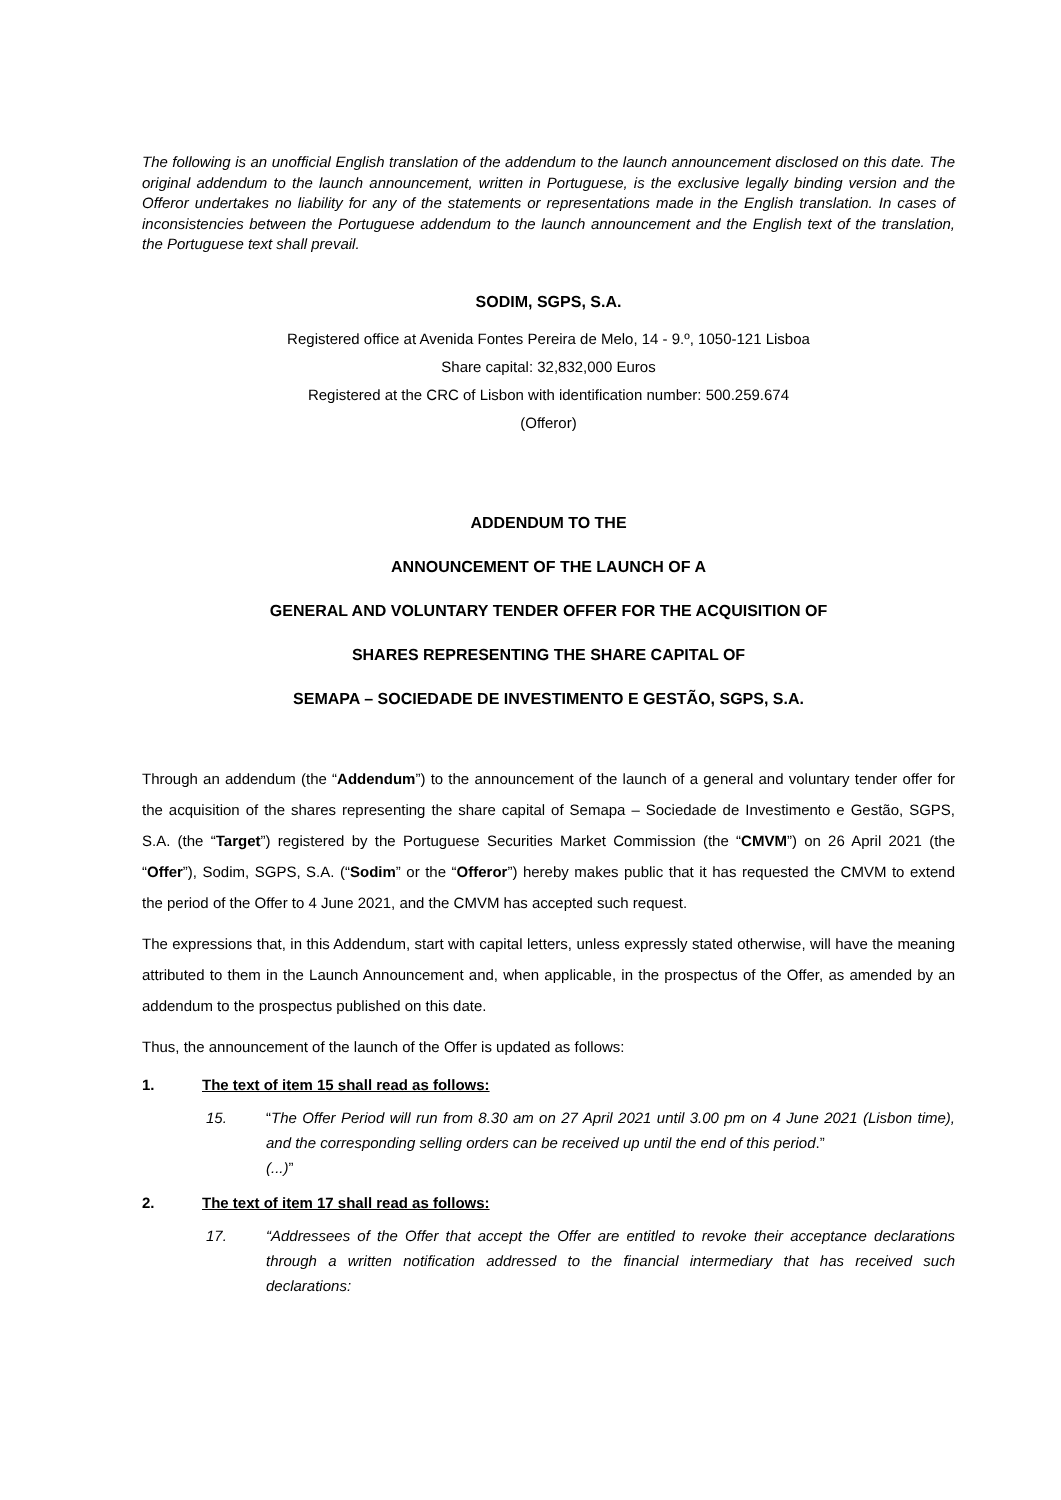The following is an unofficial English translation of the addendum to the launch announcement disclosed on this date. The original addendum to the launch announcement, written in Portuguese, is the exclusive legally binding version and the Offeror undertakes no liability for any of the statements or representations made in the English translation. In cases of inconsistencies between the Portuguese addendum to the launch announcement and the English text of the translation, the Portuguese text shall prevail.
SODIM, SGPS, S.A.
Registered office at Avenida Fontes Pereira de Melo, 14 - 9.º, 1050-121 Lisboa
Share capital: 32,832,000 Euros
Registered at the CRC of Lisbon with identification number: 500.259.674
(Offeror)
ADDENDUM TO THE
ANNOUNCEMENT OF THE LAUNCH OF A
GENERAL AND VOLUNTARY TENDER OFFER FOR THE ACQUISITION OF
SHARES REPRESENTING THE SHARE CAPITAL OF
SEMAPA – SOCIEDADE DE INVESTIMENTO E GESTÃO, SGPS, S.A.
Through an addendum (the “Addendum”) to the announcement of the launch of a general and voluntary tender offer for the acquisition of the shares representing the share capital of Semapa – Sociedade de Investimento e Gestão, SGPS, S.A. (the “Target”) registered by the Portuguese Securities Market Commission (the “CMVM”) on 26 April 2021 (the “Offer”), Sodim, SGPS, S.A. (“Sodim” or the “Offeror”) hereby makes public that it has requested the CMVM to extend the period of the Offer to 4 June 2021, and the CMVM has accepted such request.
The expressions that, in this Addendum, start with capital letters, unless expressly stated otherwise, will have the meaning attributed to them in the Launch Announcement and, when applicable, in the prospectus of the Offer, as amended by an addendum to the prospectus published on this date.
Thus, the announcement of the launch of the Offer is updated as follows:
1. The text of item 15 shall read as follows:
15. “The Offer Period will run from 8.30 am on 27 April 2021 until 3.00 pm on 4 June 2021 (Lisbon time), and the corresponding selling orders can be received up until the end of this period.”
(...)”
2. The text of item 17 shall read as follows:
17. “Addressees of the Offer that accept the Offer are entitled to revoke their acceptance declarations through a written notification addressed to the financial intermediary that has received such declarations: